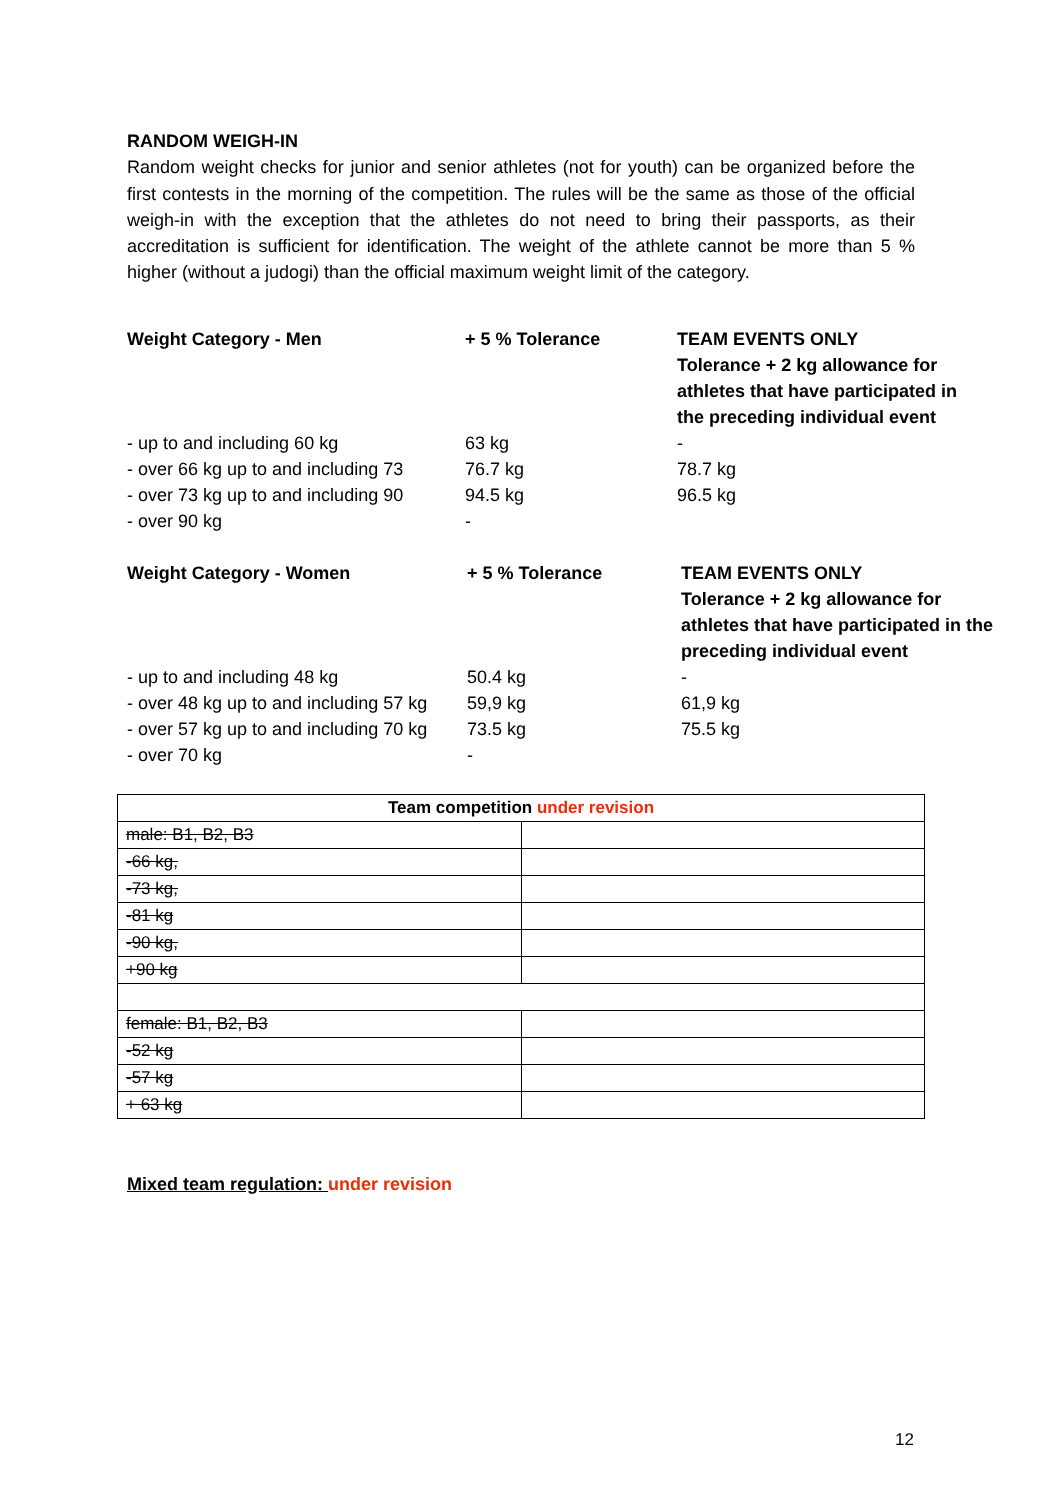RANDOM WEIGH-IN
Random weight checks for junior and senior athletes (not for youth) can be organized before the first contests in the morning of the competition. The rules will be the same as those of the official weigh-in with the exception that the athletes do not need to bring their passports, as their accreditation is sufficient for identification. The weight of the athlete cannot be more than 5 % higher (without a judogi) than the official maximum weight limit of the category.
| Weight Category - Men | + 5 % Tolerance | TEAM EVENTS ONLY Tolerance + 2 kg allowance for athletes that have participated in the preceding individual event |
| - up to and including 60 kg | 63 kg | - |
| - over 66 kg up to and including 73 | 76.7 kg | 78.7 kg |
| - over 73 kg up to and including 90 | 94.5 kg | 96.5 kg |
| - over 90 kg | - | |
| Weight Category - Women | + 5 % Tolerance | TEAM EVENTS ONLY Tolerance + 2 kg allowance for athletes that have participated in the preceding individual event |
| - up to and including 48 kg | 50.4 kg | - |
| - over 48 kg up to and including 57 kg | 59,9 kg | 61,9 kg |
| - over 57 kg up to and including 70 kg | 73.5 kg | 75.5 kg |
| - over 70 kg | - | |
| Team competition under revision | |
| --- | --- |
| male: B1, B2, B3 | |
| -66 kg, | |
| -73 kg, | |
| -81 kg | |
| -90 kg, | |
| +90 kg | |
| female: B1, B2, B3 | |
| -52 kg | |
| -57 kg | |
| + 63 kg | |
Mixed team regulation: under revision
12